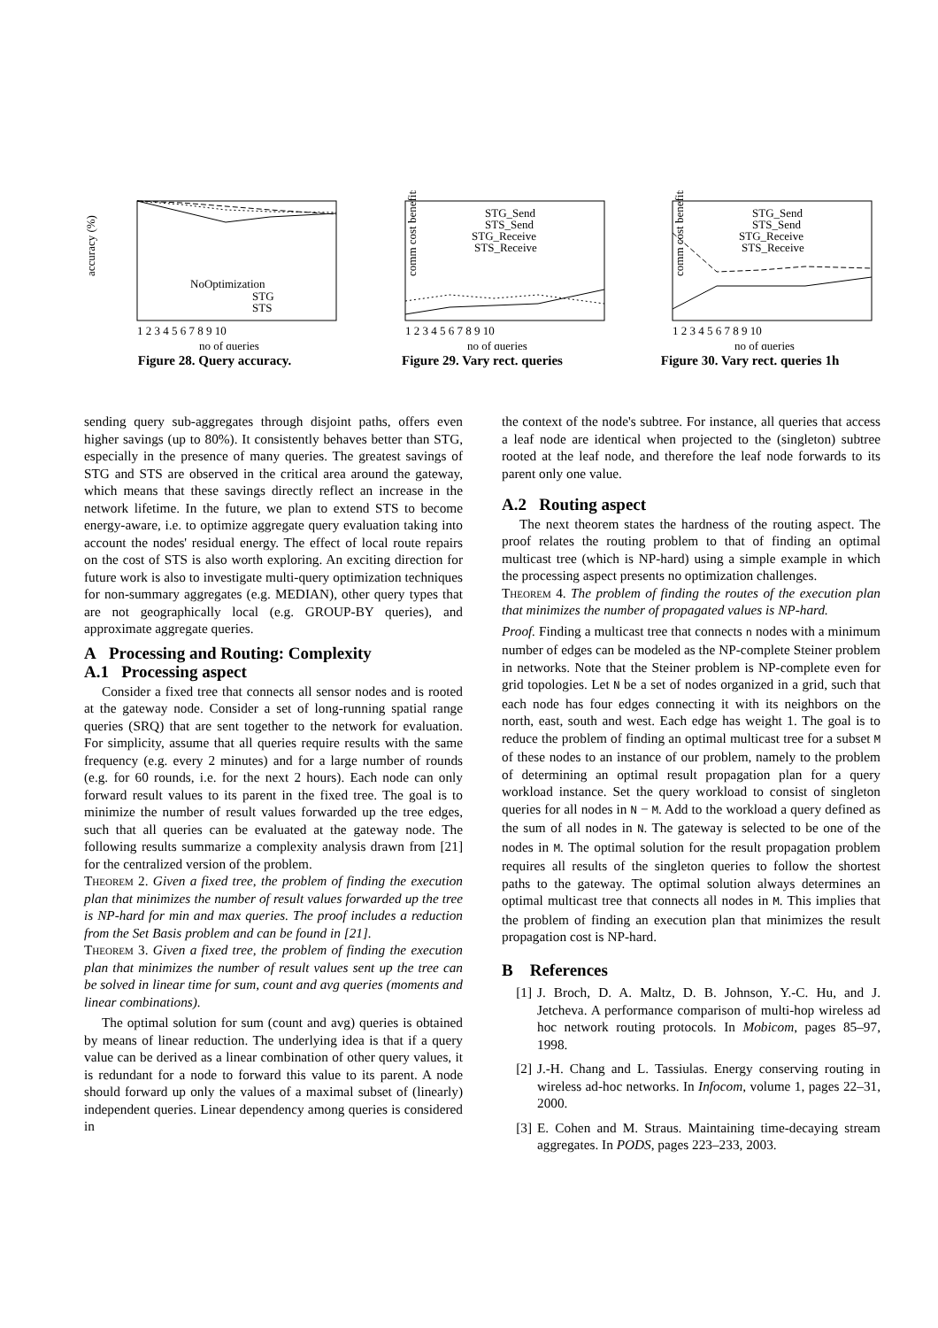accuracy (%)
NoOptimization
STG
STS
1 2 3 4 5 6 7 8 9 10
no of queries
Figure 28. Query accuracy.
comm cost benefits (%)
STG_Send
STS_Send
STG_Receive
STS_Receive
1 2 3 4 5 6 7 8 9 10
no of queries
Figure 29. Vary rect. queries
comm cost benefits (%)
STG_Send
STS_Send
STG_Receive
STS_Receive
1 2 3 4 5 6 7 8 9 10
no of queries
Figure 30. Vary rect. queries 1h
sending query sub-aggregates through disjoint paths, offers even higher savings (up to 80%). It consistently behaves better than STG, especially in the presence of many queries. The greatest savings of STG and STS are observed in the critical area around the gateway, which means that these savings directly reflect an increase in the network lifetime. In the future, we plan to extend STS to become energy-aware, i.e. to optimize aggregate query evaluation taking into account the nodes' residual energy. The effect of local route repairs on the cost of STS is also worth exploring. An exciting direction for future work is also to investigate multi-query optimization techniques for non-summary aggregates (e.g. MEDIAN), other query types that are not geographically local (e.g. GROUP-BY queries), and approximate aggregate queries.
A Processing and Routing: Complexity
A.1 Processing aspect
Consider a fixed tree that connects all sensor nodes and is rooted at the gateway node. Consider a set of long-running spatial range queries (SRQ) that are sent together to the network for evaluation. For simplicity, assume that all queries require results with the same frequency (e.g. every 2 minutes) and for a large number of rounds (e.g. for 60 rounds, i.e. for the next 2 hours). Each node can only forward result values to its parent in the fixed tree. The goal is to minimize the number of result values forwarded up the tree edges, such that all queries can be evaluated at the gateway node. The following results summarize a complexity analysis drawn from [21] for the centralized version of the problem.
Theorem 2. Given a fixed tree, the problem of finding the execution plan that minimizes the number of result values forwarded up the tree is NP-hard for min and max queries. The proof includes a reduction from the Set Basis problem and can be found in [21].
Theorem 3. Given a fixed tree, the problem of finding the execution plan that minimizes the number of result values sent up the tree can be solved in linear time for sum, count and avg queries (moments and linear combinations).
The optimal solution for sum (count and avg) queries is obtained by means of linear reduction. The underlying idea is that if a query value can be derived as a linear combination of other query values, it is redundant for a node to forward this value to its parent. A node should forward up only the values of a maximal subset of (linearly) independent queries. Linear dependency among queries is considered in
the context of the node's subtree. For instance, all queries that access a leaf node are identical when projected to the (singleton) subtree rooted at the leaf node, and therefore the leaf node forwards to its parent only one value.
A.2 Routing aspect
The next theorem states the hardness of the routing aspect. The proof relates the routing problem to that of finding an optimal multicast tree (which is NP-hard) using a simple example in which the processing aspect presents no optimization challenges.
Theorem 4. The problem of finding the routes of the execution plan that minimizes the number of propagated values is NP-hard.
Proof. Finding a multicast tree that connects n nodes with a minimum number of edges can be modeled as the NP-complete Steiner problem in networks. Note that the Steiner problem is NP-complete even for grid topologies. Let N be a set of nodes organized in a grid, such that each node has four edges connecting it with its neighbors on the north, east, south and west. Each edge has weight 1. The goal is to reduce the problem of finding an optimal multicast tree for a subset M of these nodes to an instance of our problem, namely to the problem of determining an optimal result propagation plan for a query workload instance. Set the query workload to consist of singleton queries for all nodes in N − M. Add to the workload a query defined as the sum of all nodes in N. The gateway is selected to be one of the nodes in M. The optimal solution for the result propagation problem requires all results of the singleton queries to follow the shortest paths to the gateway. The optimal solution always determines an optimal multicast tree that connects all nodes in M. This implies that the problem of finding an execution plan that minimizes the result propagation cost is NP-hard.
B References
[1] J. Broch, D. A. Maltz, D. B. Johnson, Y.-C. Hu, and J. Jetcheva. A performance comparison of multi-hop wireless ad hoc network routing protocols. In Mobicom, pages 85–97, 1998.
[2] J.-H. Chang and L. Tassiulas. Energy conserving routing in wireless ad-hoc networks. In Infocom, volume 1, pages 22–31, 2000.
[3] E. Cohen and M. Straus. Maintaining time-decaying stream aggregates. In PODS, pages 223–233, 2003.